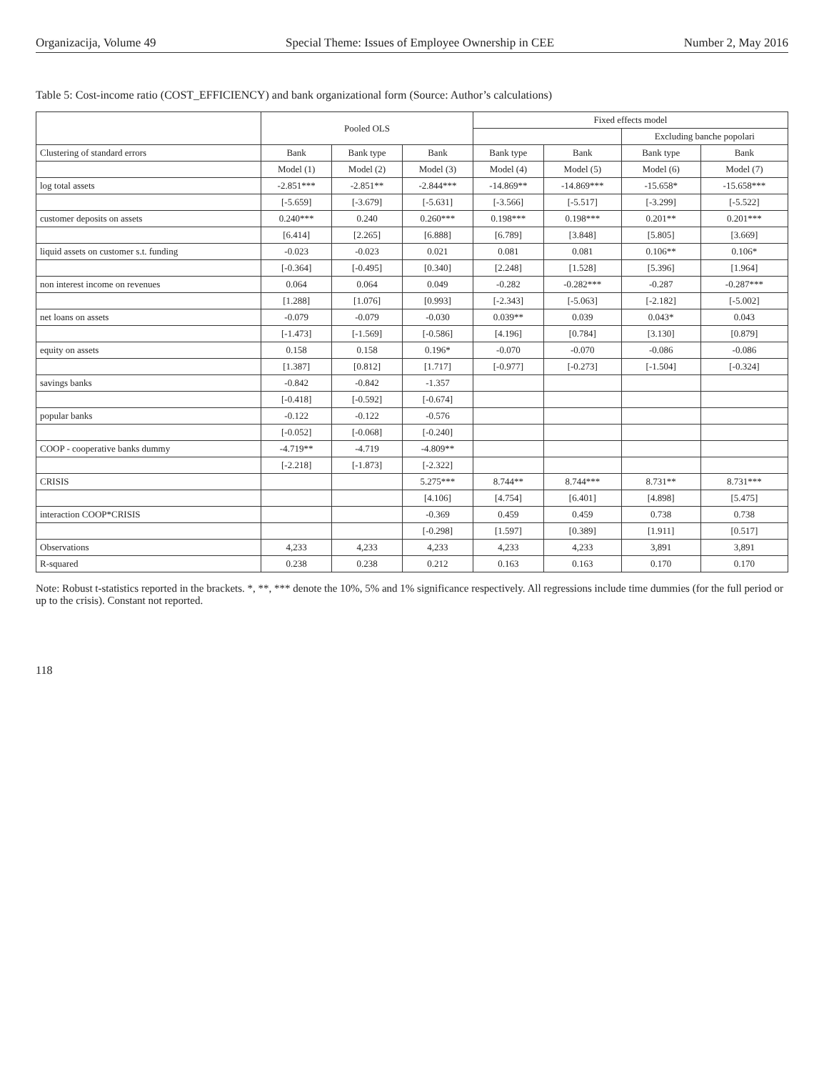Organizacija, Volume 49 Special Theme: Issues of Employee Ownership in CEE Number 2, May 2016
Table 5: Cost-income ratio (COST_EFFICIENCY) and bank organizational form (Source: Author’s calculations)
| | Pooled OLS | | | Fixed effects model | | | |
| --- | --- | --- | --- | --- | --- | --- | --- |
| | | | | | | Excluding banche popolari | |
| Clustering of standard errors | Bank | Bank type | Bank | Bank type | Bank | Bank type | Bank |
| | Model (1) | Model (2) | Model (3) | Model (4) | Model (5) | Model (6) | Model (7) |
| log total assets | -2.851*** | -2.851** | -2.844*** | -14.869** | -14.869*** | -15.658* | -15.658*** |
| | [-5.659] | [-3.679] | [-5.631] | [-3.566] | [-5.517] | [-3.299] | [-5.522] |
| customer deposits on assets | 0.240*** | 0.240 | 0.260*** | 0.198*** | 0.198*** | 0.201** | 0.201*** |
| | [6.414] | [2.265] | [6.888] | [6.789] | [3.848] | [5.805] | [3.669] |
| liquid assets on customer s.t. funding | -0.023 | -0.023 | 0.021 | 0.081 | 0.081 | 0.106** | 0.106* |
| | [-0.364] | [-0.495] | [0.340] | [2.248] | [1.528] | [5.396] | [1.964] |
| non interest income on revenues | 0.064 | 0.064 | 0.049 | -0.282 | -0.282*** | -0.287 | -0.287*** |
| | [1.288] | [1.076] | [0.993] | [-2.343] | [-5.063] | [-2.182] | [-5.002] |
| net loans on assets | -0.079 | -0.079 | -0.030 | 0.039** | 0.039 | 0.043* | 0.043 |
| | [-1.473] | [-1.569] | [-0.586] | [4.196] | [0.784] | [3.130] | [0.879] |
| equity on assets | 0.158 | 0.158 | 0.196* | -0.070 | -0.070 | -0.086 | -0.086 |
| | [1.387] | [0.812] | [1.717] | [-0.977] | [-0.273] | [-1.504] | [-0.324] |
| savings banks | -0.842 | -0.842 | -1.357 | | | | |
| | [-0.418] | [-0.592] | [-0.674] | | | | |
| popular banks | -0.122 | -0.122 | -0.576 | | | | |
| | [-0.052] | [-0.068] | [-0.240] | | | | |
| COOP - cooperative banks dummy | -4.719** | -4.719 | -4.809** | | | | |
| | [-2.218] | [-1.873] | [-2.322] | | | | |
| CRISIS | | | 5.275*** | 8.744** | 8.744*** | 8.731** | 8.731*** |
| | | | [4.106] | [4.754] | [6.401] | [4.898] | [5.475] |
| interaction COOP*CRISIS | | | -0.369 | 0.459 | 0.459 | 0.738 | 0.738 |
| | | | [-0.298] | [1.597] | [0.389] | [1.911] | [0.517] |
| Observations | 4,233 | 4,233 | 4,233 | 4,233 | 4,233 | 3,891 | 3,891 |
| R-squared | 0.238 | 0.238 | 0.212 | 0.163 | 0.163 | 0.170 | 0.170 |
Note: Robust t-statistics reported in the brackets. *, **, *** denote the 10%, 5% and 1% significance respectively. All regressions include time dummies (for the full period or up to the crisis). Constant not reported.
118